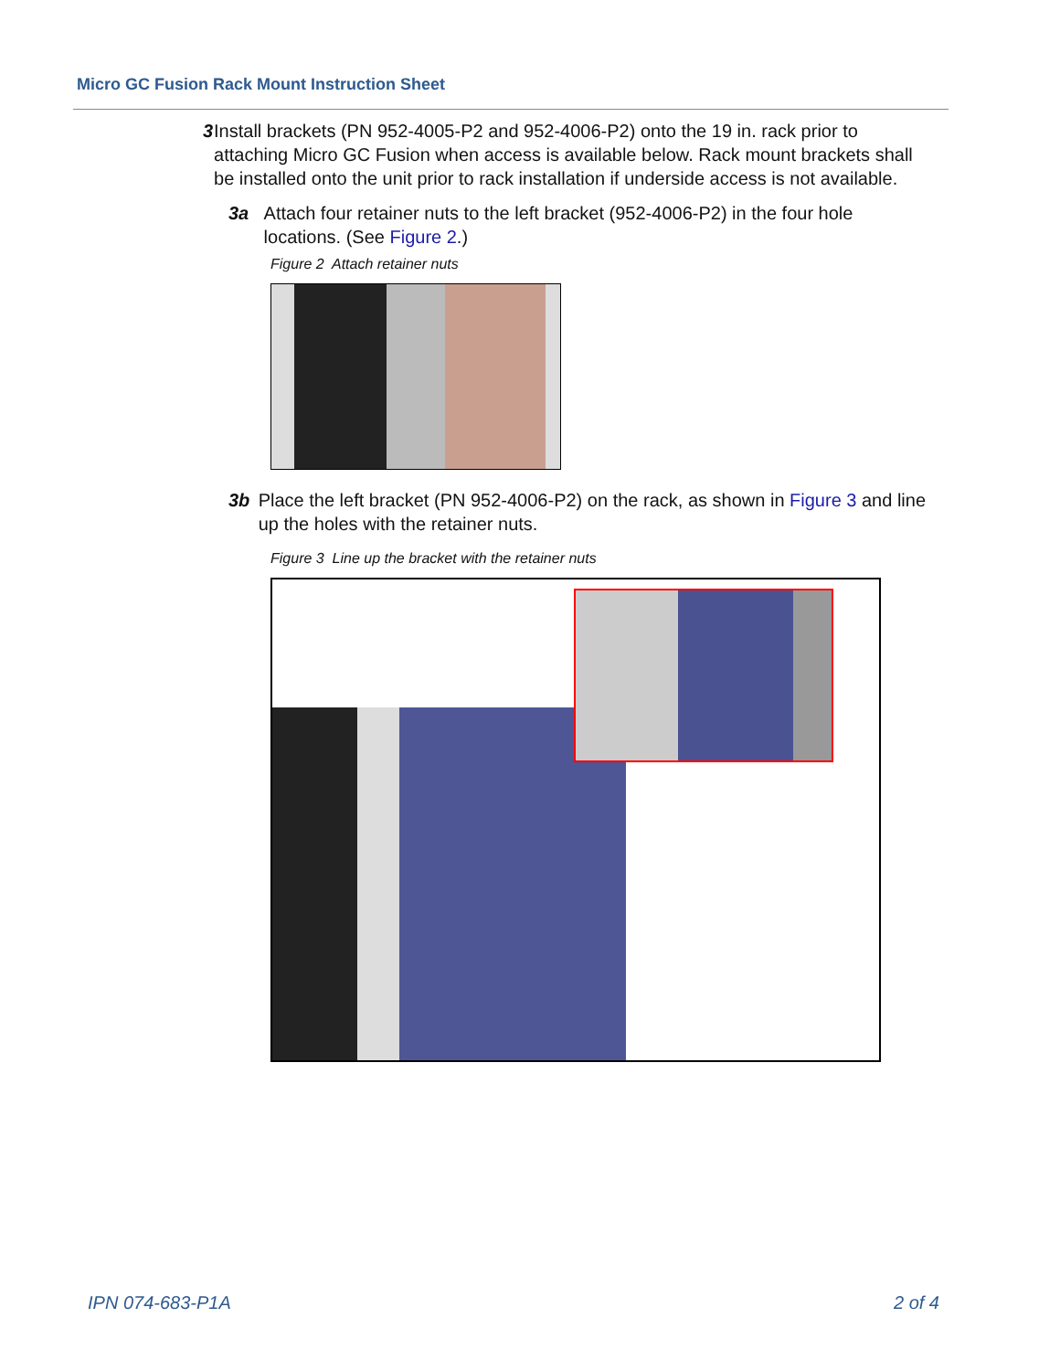Micro GC Fusion Rack Mount Instruction Sheet
3 Install brackets (PN 952-4005-P2 and 952-4006-P2) onto the 19 in. rack prior to attaching Micro GC Fusion when access is available below. Rack mount brackets shall be installed onto the unit prior to rack installation if underside access is not available.
3a Attach four retainer nuts to the left bracket (952-4006-P2) in the four hole locations. (See Figure 2.)
Figure 2 Attach retainer nuts
3b Place the left bracket (PN 952-4006-P2) on the rack, as shown in Figure 3 and line up the holes with the retainer nuts.
Figure 3 Line up the bracket with the retainer nuts
IPN 074-683-P1A 2 of 4